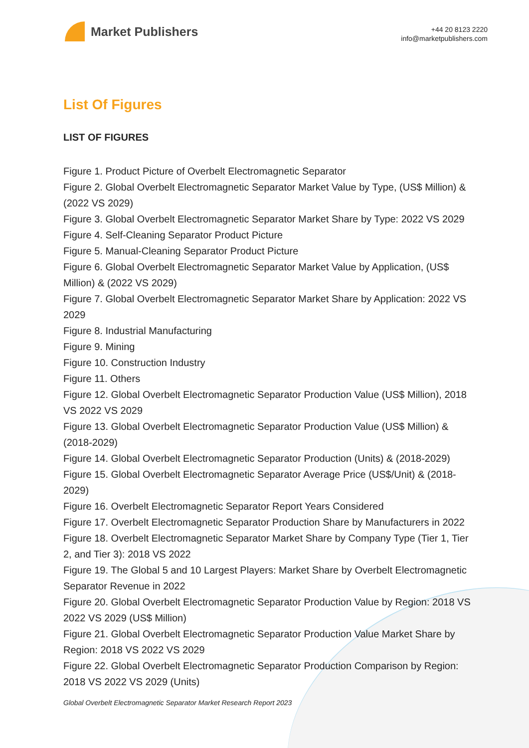Market Publishers
+44 20 8123 2220
info@marketpublishers.com
List Of Figures
LIST OF FIGURES
Figure 1. Product Picture of Overbelt Electromagnetic Separator
Figure 2. Global Overbelt Electromagnetic Separator Market Value by Type, (US$ Million) & (2022 VS 2029)
Figure 3. Global Overbelt Electromagnetic Separator Market Share by Type: 2022 VS 2029
Figure 4. Self-Cleaning Separator Product Picture
Figure 5. Manual-Cleaning Separator Product Picture
Figure 6. Global Overbelt Electromagnetic Separator Market Value by Application, (US$ Million) & (2022 VS 2029)
Figure 7. Global Overbelt Electromagnetic Separator Market Share by Application: 2022 VS 2029
Figure 8. Industrial Manufacturing
Figure 9. Mining
Figure 10. Construction Industry
Figure 11. Others
Figure 12. Global Overbelt Electromagnetic Separator Production Value (US$ Million), 2018 VS 2022 VS 2029
Figure 13. Global Overbelt Electromagnetic Separator Production Value (US$ Million) & (2018-2029)
Figure 14. Global Overbelt Electromagnetic Separator Production (Units) & (2018-2029)
Figure 15. Global Overbelt Electromagnetic Separator Average Price (US$/Unit) & (2018-2029)
Figure 16. Overbelt Electromagnetic Separator Report Years Considered
Figure 17. Overbelt Electromagnetic Separator Production Share by Manufacturers in 2022
Figure 18. Overbelt Electromagnetic Separator Market Share by Company Type (Tier 1, Tier 2, and Tier 3): 2018 VS 2022
Figure 19. The Global 5 and 10 Largest Players: Market Share by Overbelt Electromagnetic Separator Revenue in 2022
Figure 20. Global Overbelt Electromagnetic Separator Production Value by Region: 2018 VS 2022 VS 2029 (US$ Million)
Figure 21. Global Overbelt Electromagnetic Separator Production Value Market Share by Region: 2018 VS 2022 VS 2029
Figure 22. Global Overbelt Electromagnetic Separator Production Comparison by Region: 2018 VS 2022 VS 2029 (Units)
Global Overbelt Electromagnetic Separator Market Research Report 2023